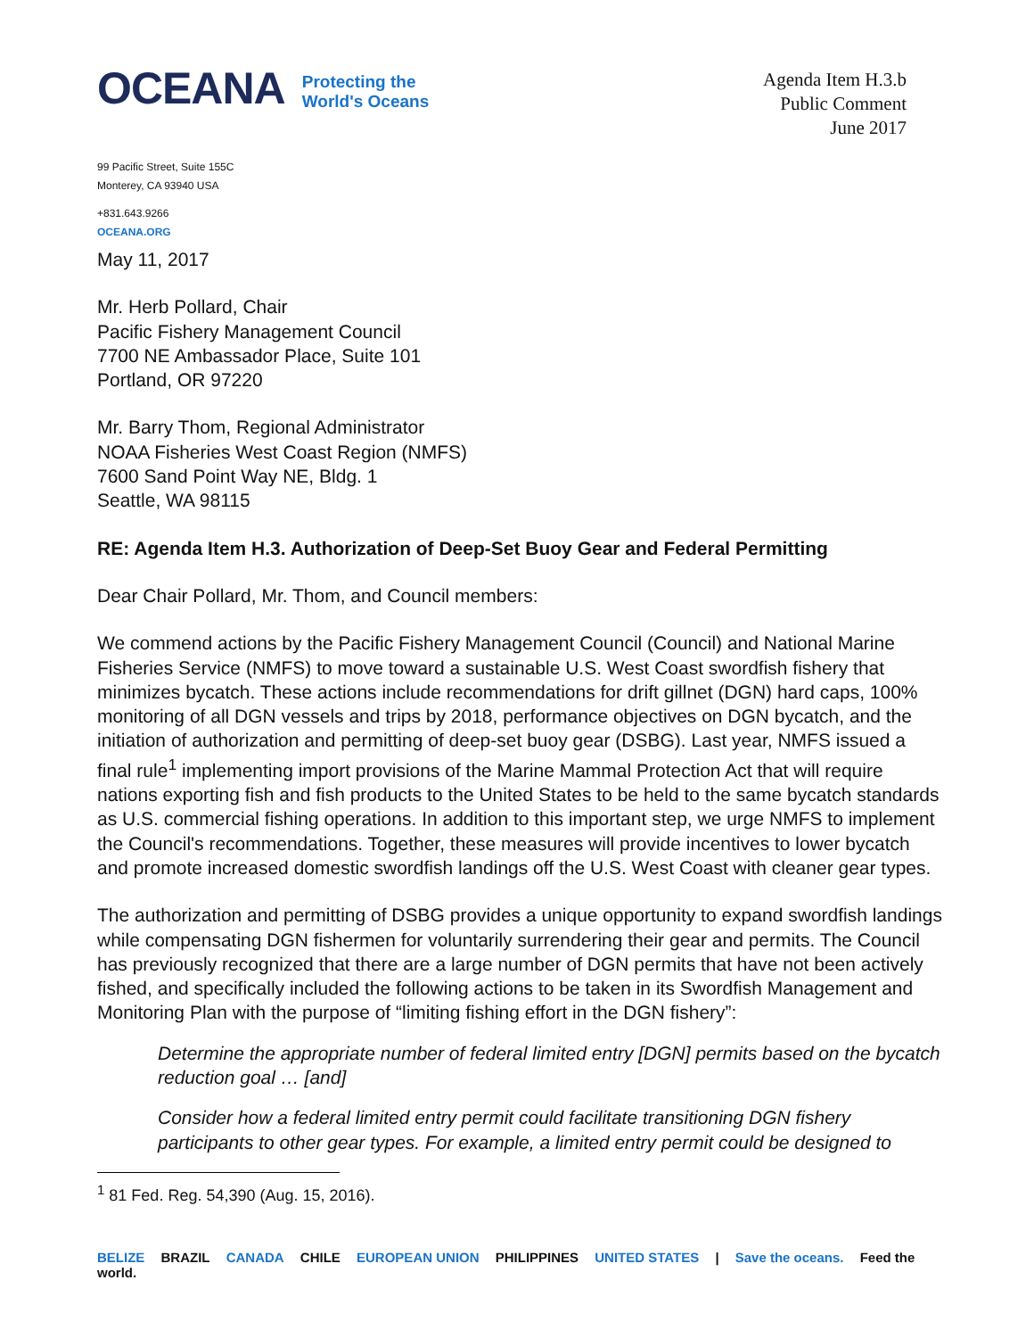OCEANA Protecting the
World's Oceans
Agenda Item H.3.b
Public Comment
June 2017
99 Pacific Street, Suite 155C
Monterey, CA 93940 USA
+831.643.9266
OCEANA.ORG
May 11, 2017
Mr. Herb Pollard, Chair
Pacific Fishery Management Council
7700 NE Ambassador Place, Suite 101
Portland, OR 97220
Mr. Barry Thom, Regional Administrator
NOAA Fisheries West Coast Region (NMFS)
7600 Sand Point Way NE, Bldg. 1
Seattle, WA 98115
RE: Agenda Item H.3. Authorization of Deep-Set Buoy Gear and Federal Permitting
Dear Chair Pollard, Mr. Thom, and Council members:
We commend actions by the Pacific Fishery Management Council (Council) and National Marine Fisheries Service (NMFS) to move toward a sustainable U.S. West Coast swordfish fishery that minimizes bycatch. These actions include recommendations for drift gillnet (DGN) hard caps, 100% monitoring of all DGN vessels and trips by 2018, performance objectives on DGN bycatch, and the initiation of authorization and permitting of deep-set buoy gear (DSBG). Last year, NMFS issued a final rule<sup>1</sup> implementing import provisions of the Marine Mammal Protection Act that will require nations exporting fish and fish products to the United States to be held to the same bycatch standards as U.S. commercial fishing operations. In addition to this important step, we urge NMFS to implement the Council's recommendations. Together, these measures will provide incentives to lower bycatch and promote increased domestic swordfish landings off the U.S. West Coast with cleaner gear types.
The authorization and permitting of DSBG provides a unique opportunity to expand swordfish landings while compensating DGN fishermen for voluntarily surrendering their gear and permits. The Council has previously recognized that there are a large number of DGN permits that have not been actively fished, and specifically included the following actions to be taken in its Swordfish Management and Monitoring Plan with the purpose of “limiting fishing effort in the DGN fishery”:
Determine the appropriate number of federal limited entry [DGN] permits based on the bycatch reduction goal … [and]
Consider how a federal limited entry permit could facilitate transitioning DGN fishery participants to other gear types. For example, a limited entry permit could be designed to
<sup>1</sup> 81 Fed. Reg. 54,390 (Aug. 15, 2016).
BELIZE BRAZIL CANADA CHILE EUROPEAN UNION PHILIPPINES UNITED STATES | Save the oceans. Feed the world.